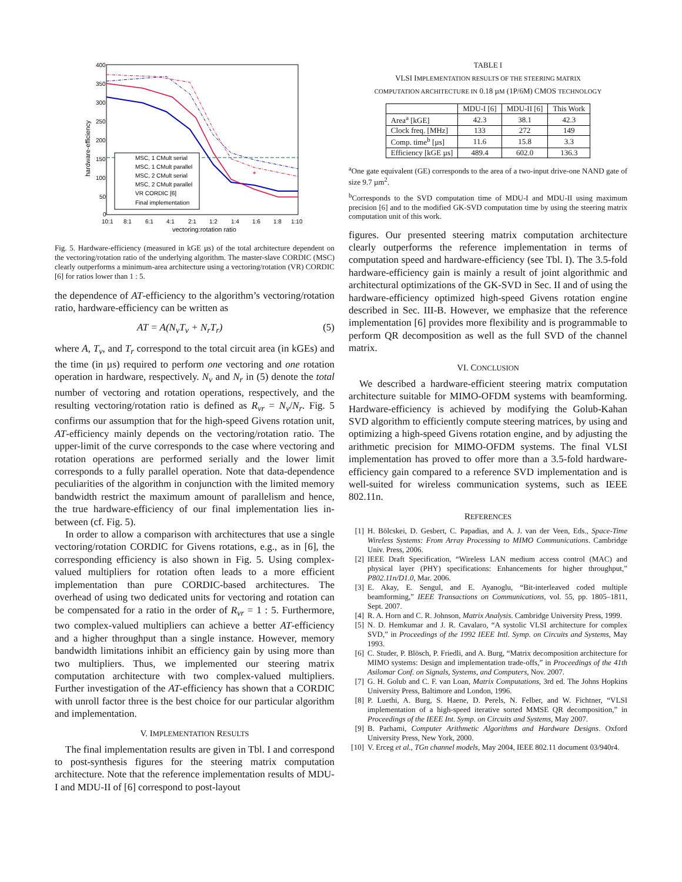400
350
300
250
200
150
100
50
0
10:1
8:1
6:1
4:1
2:1
1:2
1:4
1:6
1:8
1:10
vectoring:rotation ratio
hardware-efficiency
*
MSC, 1 CMult serial
MSC, 1 CMult parallel
MSC, 2 CMult serial
MSC, 2 CMult parallel
VR CORDIC [6]
Final implementation
Fig. 5. Hardware-efficiency (measured in kGE µs) of the total architecture dependent on the vectoring/rotation ratio of the underlying algorithm. The master-slave CORDIC (MSC) clearly outperforms a minimum-area architecture using a vectoring/rotation (VR) CORDIC [6] for ratios lower than 1 : 5.
the dependence of AT-efficiency to the algorithm’s vectoring/rotation ratio, hardware-efficiency can be written as
AT = A(N<sub>v</sub>T<sub>v</sub> + N<sub>r</sub>T<sub>r</sub>) (5)
where A, T<sub>v</sub>, and T<sub>r</sub> correspond to the total circuit area (in kGEs) and the time (in µs) required to perform one vectoring and one rotation operation in hardware, respectively. N<sub>v</sub> and N<sub>r</sub> in (5) denote the total number of vectoring and rotation operations, respectively, and the resulting vectoring/rotation ratio is defined as R<sub>vr</sub> = N<sub>v</sub>/N<sub>r</sub>. Fig. 5 confirms our assumption that for the high-speed Givens rotation unit, AT-efficiency mainly depends on the vectoring/rotation ratio. The upper-limit of the curve corresponds to the case where vectoring and rotation operations are performed serially and the lower limit corresponds to a fully parallel operation. Note that data-dependence peculiarities of the algorithm in conjunction with the limited memory bandwidth restrict the maximum amount of parallelism and hence, the true hardware-efficiency of our final implementation lies in-between (cf. Fig. 5).
In order to allow a comparison with architectures that use a single vectoring/rotation CORDIC for Givens rotations, e.g., as in [6], the corresponding efficiency is also shown in Fig. 5. Using complex-valued multipliers for rotation often leads to a more efficient implementation than pure CORDIC-based architectures. The overhead of using two dedicated units for vectoring and rotation can be compensated for a ratio in the order of R<sub>vr</sub> = 1 : 5. Furthermore, two complex-valued multipliers can achieve a better AT-efficiency and a higher throughput than a single instance. However, memory bandwidth limitations inhibit an efficiency gain by using more than two multipliers. Thus, we implemented our steering matrix computation architecture with two complex-valued multipliers. Further investigation of the AT-efficiency has shown that a CORDIC with unroll factor three is the best choice for our particular algorithm and implementation.
V. IMPLEMENTATION RESULTS
The final implementation results are given in Tbl. I and correspond to post-synthesis figures for the steering matrix computation architecture. Note that the reference implementation results of MDU-I and MDU-II of [6] correspond to post-layout
TABLE I
VLSI IMPLEMENTATION RESULTS OF THE STEERING MATRIX
COMPUTATION ARCHITECTURE IN 0.18 µM (1P/6M) CMOS TECHNOLOGY
| | MDU-I [6] | MDU-II [6] | This Work |
| --- | --- | --- | --- |
| Area<sup>a</sup> [kGE] | 42.3 | 38.1 | 42.3 |
| Clock freq. [MHz] | 133 | 272 | 149 |
| Comp. time<sup>b</sup> [µs] | 11.6 | 15.8 | 3.3 |
| Efficiency [kGE µs] | 489.4 | 602.0 | 136.3 |
<sup>a</sup> One gate equivalent (GE) corresponds to the area of a two-input drive-one NAND gate of size 9.7 µm<sup>2</sup>.
<sup>b</sup> Corresponds to the SVD computation time of MDU-I and MDU-II using maximum precision [6] and to the modified GK-SVD computation time by using the steering matrix computation unit of this work.
figures. Our presented steering matrix computation architecture clearly outperforms the reference implementation in terms of computation speed and hardware-efficiency (see Tbl. I). The 3.5-fold hardware-efficiency gain is mainly a result of joint algorithmic and architectural optimizations of the GK-SVD in Sec. II and of using the hardware-efficiency optimized high-speed Givens rotation engine described in Sec. III-B. However, we emphasize that the reference implementation [6] provides more flexibility and is programmable to perform QR decomposition as well as the full SVD of the channel matrix.
VI. CONCLUSION
We described a hardware-efficient steering matrix computation architecture suitable for MIMO-OFDM systems with beamforming. Hardware-efficiency is achieved by modifying the Golub-Kahan SVD algorithm to efficiently compute steering matrices, by using and optimizing a high-speed Givens rotation engine, and by adjusting the arithmetic precision for MIMO-OFDM systems. The final VLSI implementation has proved to offer more than a 3.5-fold hardware-efficiency gain compared to a reference SVD implementation and is well-suited for wireless communication systems, such as IEEE 802.11n.
REFERENCES
[1] H. Bölcskei, D. Gesbert, C. Papadias, and A. J. van der Veen, Eds., Space-Time Wireless Systems: From Array Processing to MIMO Communications. Cambridge Univ. Press, 2006.
[2] IEEE Draft Specification, “Wireless LAN medium access control (MAC) and physical layer (PHY) specifications: Enhancements for higher throughput,” P802.11n/D1.0, Mar. 2006.
[3] E. Akay, E. Sengul, and E. Ayanoglu, “Bit-interleaved coded multiple beamforming,” IEEE Transactions on Communications, vol. 55, pp. 1805–1811, Sept. 2007.
[4] R. A. Horn and C. R. Johnson, Matrix Analysis. Cambridge University Press, 1999.
[5] N. D. Hemkumar and J. R. Cavalaro, “A systolic VLSI architecture for complex SVD,” in Proceedings of the 1992 IEEE Intl. Symp. on Circuits and Systems, May 1993.
[6] C. Studer, P. Blösch, P. Friedli, and A. Burg, “Matrix decomposition architecture for MIMO systems: Design and implementation trade-offs,” in Proceedings of the 41th Asilomar Conf. on Signals, Systems, and Computers, Nov. 2007.
[7] G. H. Golub and C. F. van Loan, Matrix Computations, 3rd ed. The Johns Hopkins University Press, Baltimore and London, 1996.
[8] P. Luethi, A. Burg, S. Haene, D. Perels, N. Felber, and W. Fichtner, “VLSI implementation of a high-speed iterative sorted MMSE QR decomposition,” in Proceedings of the IEEE Int. Symp. on Circuits and Systems, May 2007.
[9] B. Parhami, Computer Arithmetic Algorithms and Hardware Designs. Oxford University Press, New York, 2000.
[10] V. Erceg et al., TGn channel models, May 2004, IEEE 802.11 document 03/940r4.